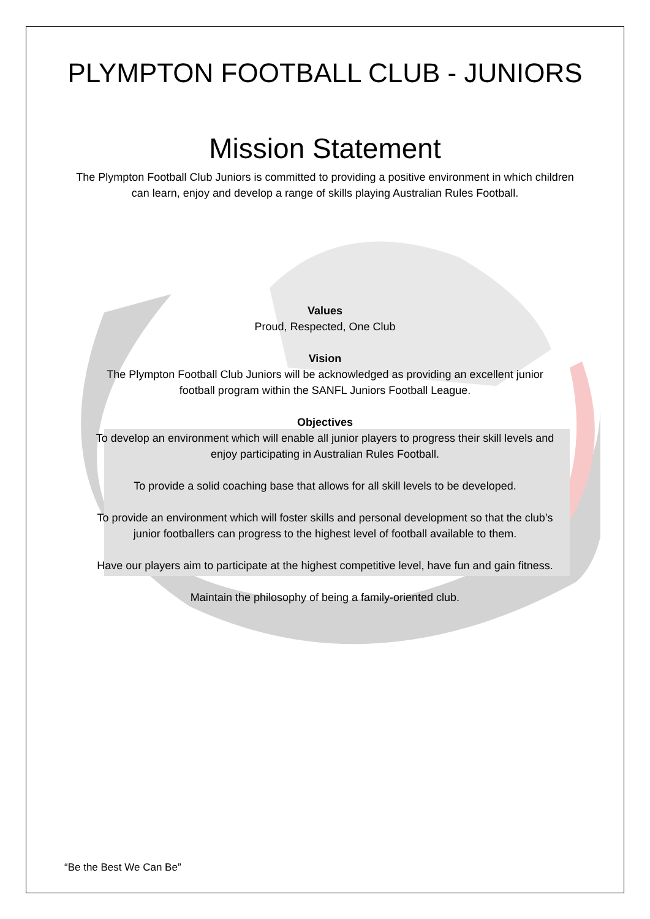PLYMPTON FOOTBALL CLUB - JUNIORS
Mission Statement
The Plympton Football Club Juniors is committed to providing a positive environment in which children can learn, enjoy and develop a range of skills playing Australian Rules Football.
Values
Proud, Respected, One Club
Vision
The Plympton Football Club Juniors will be acknowledged as providing an excellent junior football program within the SANFL Juniors Football League.
Objectives
To develop an environment which will enable all junior players to progress their skill levels and enjoy participating in Australian Rules Football.
To provide a solid coaching base that allows for all skill levels to be developed.
To provide an environment which will foster skills and personal development so that the club’s junior footballers can progress to the highest level of football available to them.
Have our players aim to participate at the highest competitive level, have fun and gain fitness.
Maintain the philosophy of being a family-oriented club.
“Be the Best We Can Be”